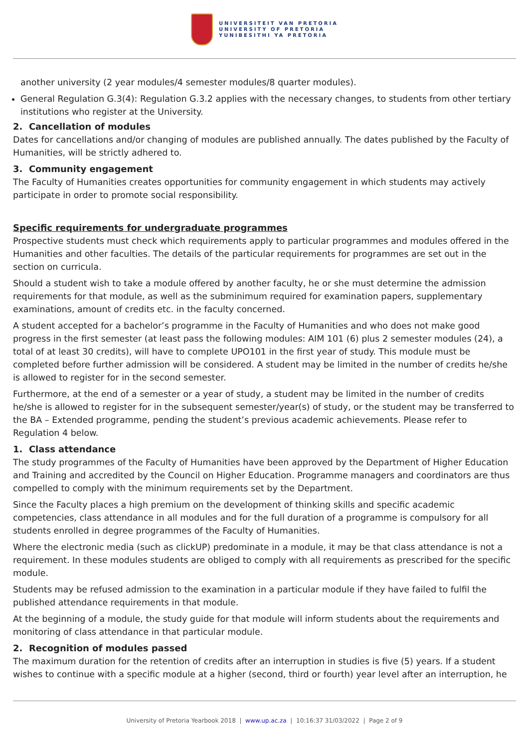UNIVERSITEIT VAN PRETORIA
UNIVERSITY OF PRETORIA
YUNIBESITHI YA PRETORIA
another university (2 year modules/4 semester modules/8 quarter modules).
General Regulation G.3(4): Regulation G.3.2 applies with the necessary changes, to students from other tertiary institutions who register at the University.
2. Cancellation of modules
Dates for cancellations and/or changing of modules are published annually. The dates published by the Faculty of Humanities, will be strictly adhered to.
3. Community engagement
The Faculty of Humanities creates opportunities for community engagement in which students may actively participate in order to promote social responsibility.
Specific requirements for undergraduate programmes
Prospective students must check which requirements apply to particular programmes and modules offered in the Humanities and other faculties. The details of the particular requirements for programmes are set out in the section on curricula.
Should a student wish to take a module offered by another faculty, he or she must determine the admission requirements for that module, as well as the subminimum required for examination papers, supplementary examinations, amount of credits etc. in the faculty concerned.
A student accepted for a bachelor’s programme in the Faculty of Humanities and who does not make good progress in the first semester (at least pass the following modules: AIM 101 (6) plus 2 semester modules (24), a total of at least 30 credits), will have to complete UPO101 in the first year of study. This module must be completed before further admission will be considered. A student may be limited in the number of credits he/she is allowed to register for in the second semester.
Furthermore, at the end of a semester or a year of study, a student may be limited in the number of credits he/she is allowed to register for in the subsequent semester/year(s) of study, or the student may be transferred to the BA – Extended programme, pending the student’s previous academic achievements. Please refer to Regulation 4 below.
1. Class attendance
The study programmes of the Faculty of Humanities have been approved by the Department of Higher Education and Training and accredited by the Council on Higher Education. Programme managers and coordinators are thus compelled to comply with the minimum requirements set by the Department.
Since the Faculty places a high premium on the development of thinking skills and specific academic competencies, class attendance in all modules and for the full duration of a programme is compulsory for all students enrolled in degree programmes of the Faculty of Humanities.
Where the electronic media (such as clickUP) predominate in a module, it may be that class attendance is not a requirement. In these modules students are obliged to comply with all requirements as prescribed for the specific module.
Students may be refused admission to the examination in a particular module if they have failed to fulfil the published attendance requirements in that module.
At the beginning of a module, the study guide for that module will inform students about the requirements and monitoring of class attendance in that particular module.
2. Recognition of modules passed
The maximum duration for the retention of credits after an interruption in studies is five (5) years. If a student wishes to continue with a specific module at a higher (second, third or fourth) year level after an interruption, he
University of Pretoria Yearbook 2018 | www.up.ac.za | 10:16:37 31/03/2022 | Page 2 of 9